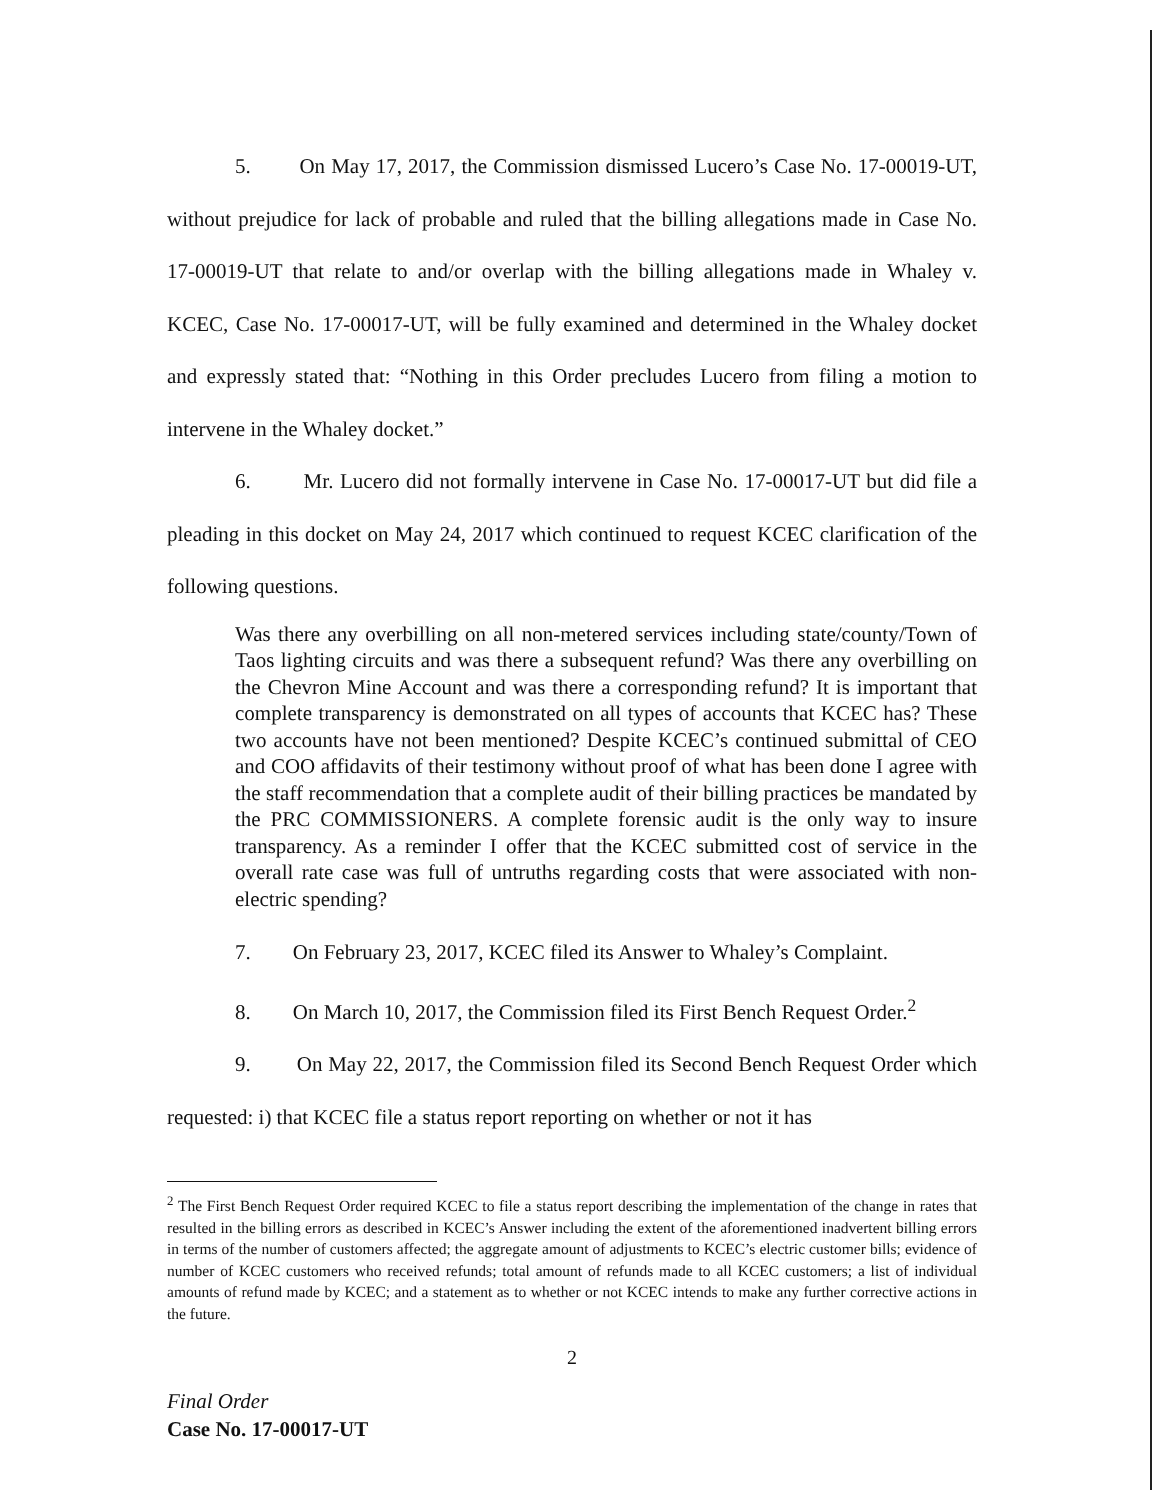5. On May 17, 2017, the Commission dismissed Lucero’s Case No. 17-00019-UT, without prejudice for lack of probable and ruled that the billing allegations made in Case No. 17-00019-UT that relate to and/or overlap with the billing allegations made in Whaley v. KCEC, Case No. 17-00017-UT, will be fully examined and determined in the Whaley docket and expressly stated that: “Nothing in this Order precludes Lucero from filing a motion to intervene in the Whaley docket.”
6. Mr. Lucero did not formally intervene in Case No. 17-00017-UT but did file a pleading in this docket on May 24, 2017 which continued to request KCEC clarification of the following questions.
Was there any overbilling on all non-metered services including state/county/Town of Taos lighting circuits and was there a subsequent refund? Was there any overbilling on the Chevron Mine Account and was there a corresponding refund? It is important that complete transparency is demonstrated on all types of accounts that KCEC has? These two accounts have not been mentioned? Despite KCEC’s continued submittal of CEO and COO affidavits of their testimony without proof of what has been done I agree with the staff recommendation that a complete audit of their billing practices be mandated by the PRC COMMISSIONERS. A complete forensic audit is the only way to insure transparency. As a reminder I offer that the KCEC submitted cost of service in the overall rate case was full of untruths regarding costs that were associated with non-electric spending?
7. On February 23, 2017, KCEC filed its Answer to Whaley’s Complaint.
8. On March 10, 2017, the Commission filed its First Bench Request Order.<sup>2</sup>
9. On May 22, 2017, the Commission filed its Second Bench Request Order which requested: i) that KCEC file a status report reporting on whether or not it has
<sup>2</sup> The First Bench Request Order required KCEC to file a status report describing the implementation of the change in rates that resulted in the billing errors as described in KCEC’s Answer including the extent of the aforementioned inadvertent billing errors in terms of the number of customers affected; the aggregate amount of adjustments to KCEC’s electric customer bills; evidence of number of KCEC customers who received refunds; total amount of refunds made to all KCEC customers; a list of individual amounts of refund made by KCEC; and a statement as to whether or not KCEC intends to make any further corrective actions in the future.
2
Final Order
Case No. 17-00017-UT